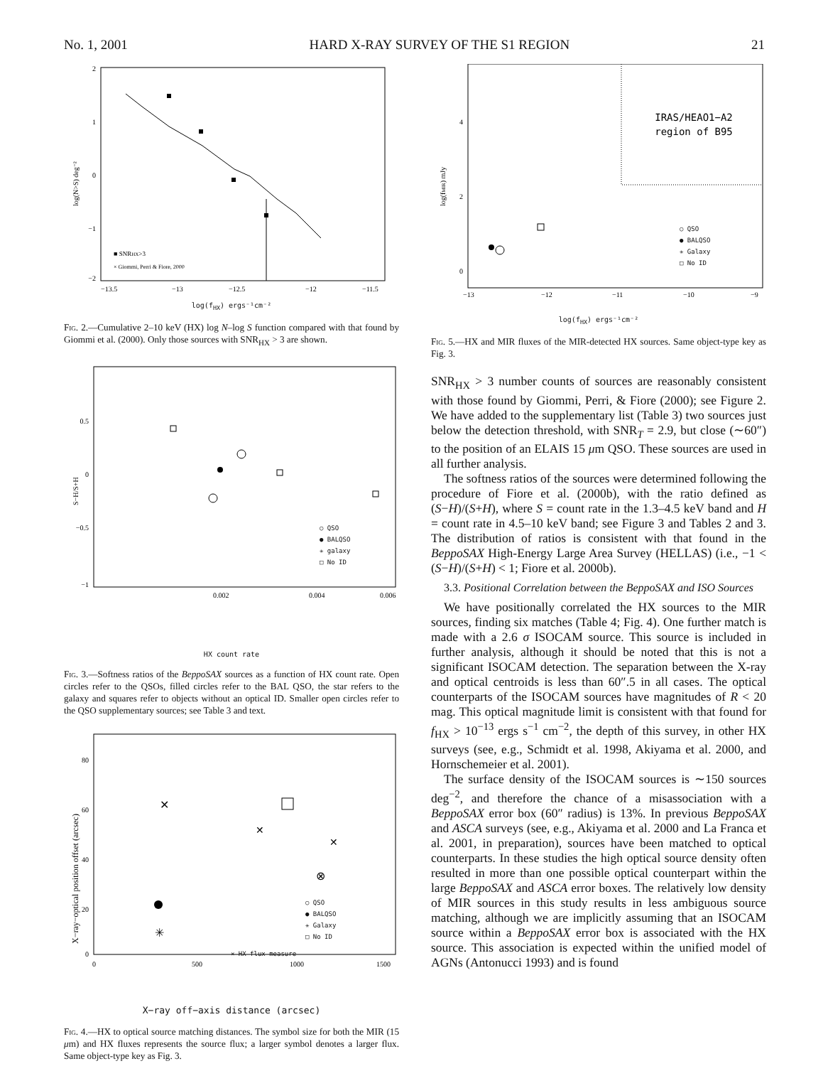No. 1, 2001 HARD X-RAY SURVEY OF THE S1 REGION 21
2
1
0
−1
−2
−13.5
−13
−12.5
−12
−11.5
■ SNRHX>3
× Giommi, Perri & Fiore, 2000
log(N>S) deg⁻²
log(f<sub>HX</sub>) ergs⁻¹cm⁻²
Fig. 2.—Cumulative 2–10 keV (HX) log N–log S function compared with that found by Giommi et al. (2000). Only those sources with SNR<sub>HX</sub> > 3 are shown.
0.5
0
−0.5
−1
S−H/S+H
0.002
0.004
0.006
○ QSO
● BALQSO
✳ galaxy
□ No ID
HX count rate
Fig. 3.—Softness ratios of the BeppoSAX sources as a function of HX count rate. Open circles refer to the QSOs, filled circles refer to the BAL QSO, the star refers to the galaxy and squares refer to objects without an optical ID. Smaller open circles refer to the QSO supplementary sources; see Table 3 and text.
80
60
40
20
0
X−ray−optical position offset (arcsec)
✕
✕
✕
⊗
✳
0
500
1000
1500
○ QSO
● BALQSO
✳ Galaxy
□ No ID
× HX flux measure
X−ray off−axis distance (arcsec)
Fig. 4.—HX to optical source matching distances. The symbol size for both the MIR (15 μm) and HX fluxes represents the source flux; a larger symbol denotes a larger flux. Same object-type key as Fig. 3.
IRAS/HEAO1−A2
region of B95
4
2
0
log(fMIR) mJy
−13
−12
−11
−10
−9
○ QSO
● BALQSO
✳ Galaxy
□ No ID
log(f<sub>HX</sub>) ergs⁻¹cm⁻²
Fig. 5.—HX and MIR fluxes of the MIR-detected HX sources. Same object-type key as Fig. 3.
SNR<sub>HX</sub> > 3 number counts of sources are reasonably consistent with those found by Giommi, Perri, & Fiore (2000); see Figure 2. We have added to the supplementary list (Table 3) two sources just below the detection threshold, with SNR<sub>T</sub> = 2.9, but close (∼60″) to the position of an ELAIS 15 μm QSO. These sources are used in all further analysis.
The softness ratios of the sources were determined following the procedure of Fiore et al. (2000b), with the ratio defined as (S−H)/(S+H), where S = count rate in the 1.3–4.5 keV band and H = count rate in 4.5–10 keV band; see Figure 3 and Tables 2 and 3. The distribution of ratios is consistent with that found in the BeppoSAX High-Energy Large Area Survey (HELLAS) (i.e., −1 < (S−H)/(S+H) < 1; Fiore et al. 2000b).
3.3. Positional Correlation between the BeppoSAX and ISO Sources
We have positionally correlated the HX sources to the MIR sources, finding six matches (Table 4; Fig. 4). One further match is made with a 2.6 σ ISOCAM source. This source is included in further analysis, although it should be noted that this is not a significant ISOCAM detection. The separation between the X-ray and optical centroids is less than 60″.5 in all cases. The optical counterparts of the ISOCAM sources have magnitudes of R < 20 mag. This optical magnitude limit is consistent with that found for f<sub>HX</sub> > 10<sup>−13</sup> ergs s<sup>−1</sup> cm<sup>−2</sup>, the depth of this survey, in other HX surveys (see, e.g., Schmidt et al. 1998, Akiyama et al. 2000, and Hornschemeier et al. 2001).
The surface density of the ISOCAM sources is ∼150 sources deg<sup>−2</sup>, and therefore the chance of a misassociation with a BeppoSAX error box (60″ radius) is 13%. In previous BeppoSAX and ASCA surveys (see, e.g., Akiyama et al. 2000 and La Franca et al. 2001, in preparation), sources have been matched to optical counterparts. In these studies the high optical source density often resulted in more than one possible optical counterpart within the large BeppoSAX and ASCA error boxes. The relatively low density of MIR sources in this study results in less ambiguous source matching, although we are implicitly assuming that an ISOCAM source within a BeppoSAX error box is associated with the HX source. This association is expected within the unified model of AGNs (Antonucci 1993) and is found